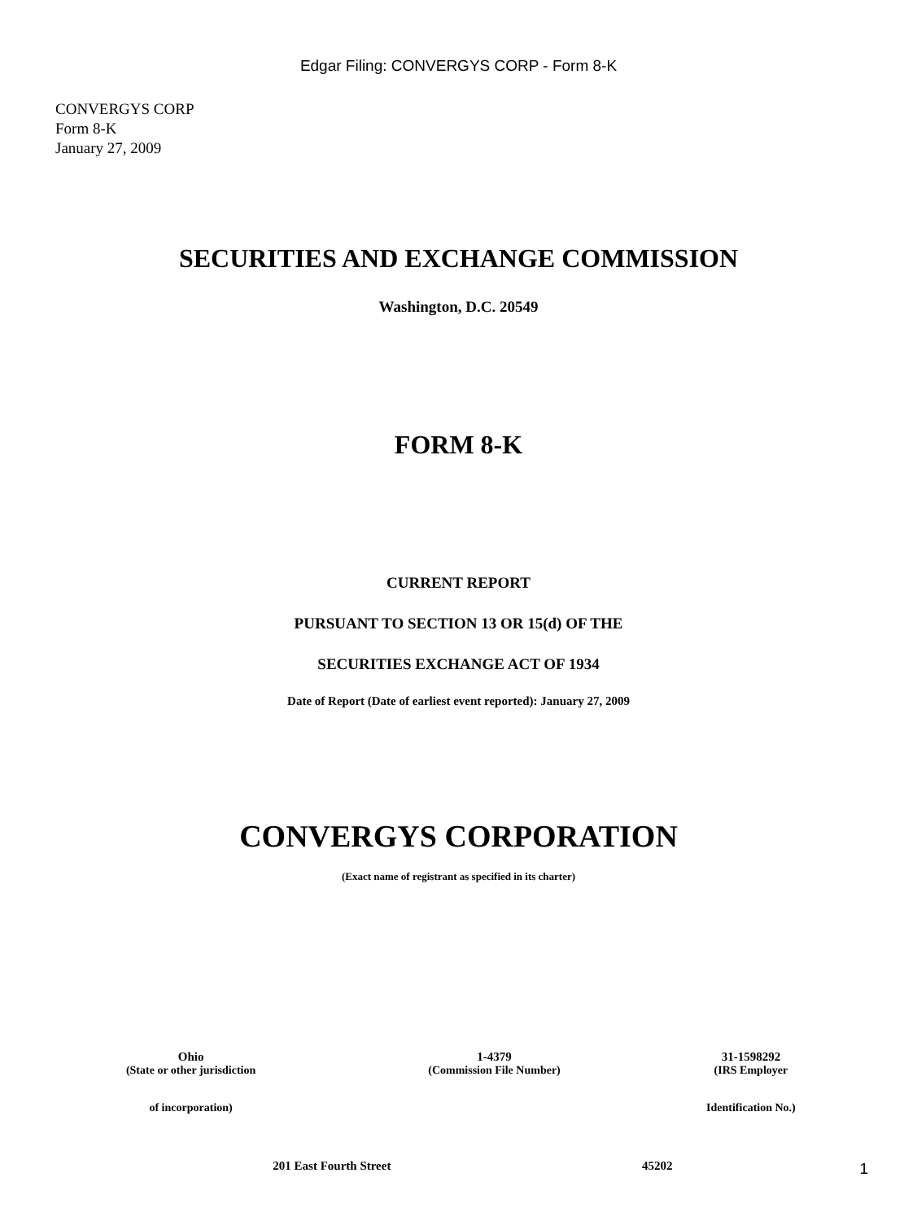Edgar Filing: CONVERGYS CORP - Form 8-K
CONVERGYS CORP
Form 8-K
January 27, 2009
SECURITIES AND EXCHANGE COMMISSION
Washington, D.C. 20549
FORM 8-K
CURRENT REPORT
PURSUANT TO SECTION 13 OR 15(d) OF THE
SECURITIES EXCHANGE ACT OF 1934
Date of Report (Date of earliest event reported): January 27, 2009
CONVERGYS CORPORATION
(Exact name of registrant as specified in its charter)
| Ohio | 1-4379 | 31-1598292 |
| (State or other jurisdiction | (Commission File Number) | (IRS Employer |
| of incorporation) | | Identification No.) |
| 201 East Fourth Street | 45202 |
1